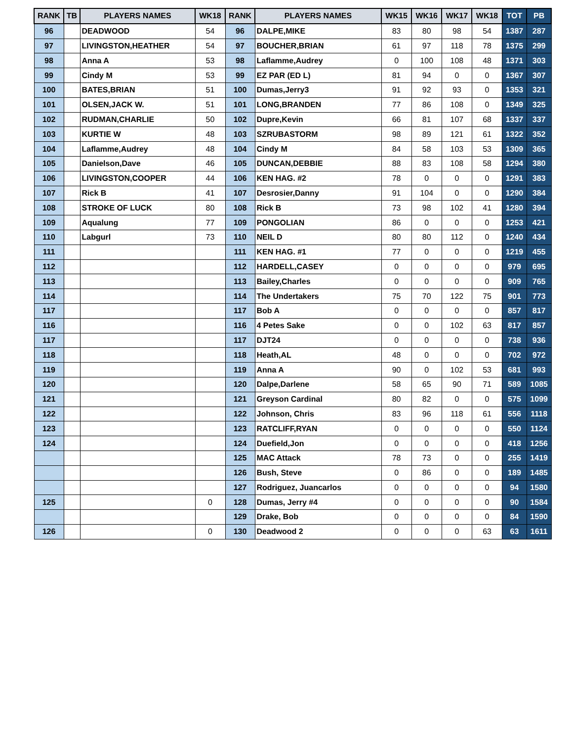| RANK | TB | PLAYERS NAMES | WK18 | RANK | PLAYERS NAMES | WK15 | WK16 | WK17 | WK18 | TOT | PB |
| --- | --- | --- | --- | --- | --- | --- | --- | --- | --- | --- | --- |
| 96 | | DEADWOOD | 54 | 96 | DALPE,MIKE | 83 | 80 | 98 | 54 | 1387 | 287 |
| 97 | | LIVINGSTON,HEATHER | 54 | 97 | BOUCHER,BRIAN | 61 | 97 | 118 | 78 | 1375 | 299 |
| 98 | | Anna A | 53 | 98 | Laflamme,Audrey | 0 | 100 | 108 | 48 | 1371 | 303 |
| 99 | | Cindy M | 53 | 99 | EZ PAR (ED L) | 81 | 94 | 0 | 0 | 1367 | 307 |
| 100 | | BATES,BRIAN | 51 | 100 | Dumas,Jerry3 | 91 | 92 | 93 | 0 | 1353 | 321 |
| 101 | | OLSEN,JACK W. | 51 | 101 | LONG,BRANDEN | 77 | 86 | 108 | 0 | 1349 | 325 |
| 102 | | RUDMAN,CHARLIE | 50 | 102 | Dupre,Kevin | 66 | 81 | 107 | 68 | 1337 | 337 |
| 103 | | KURTIE W | 48 | 103 | SZRUBASTORM | 98 | 89 | 121 | 61 | 1322 | 352 |
| 104 | | Laflamme,Audrey | 48 | 104 | Cindy M | 84 | 58 | 103 | 53 | 1309 | 365 |
| 105 | | Danielson,Dave | 46 | 105 | DUNCAN,DEBBIE | 88 | 83 | 108 | 58 | 1294 | 380 |
| 106 | | LIVINGSTON,COOPER | 44 | 106 | KEN HAG. #2 | 78 | 0 | 0 | 0 | 1291 | 383 |
| 107 | | Rick B | 41 | 107 | Desrosier,Danny | 91 | 104 | 0 | 0 | 1290 | 384 |
| 108 | | STROKE OF LUCK | 80 | 108 | Rick B | 73 | 98 | 102 | 41 | 1280 | 394 |
| 109 | | Aqualung | 77 | 109 | PONGOLIAN | 86 | 0 | 0 | 0 | 1253 | 421 |
| 110 | | Labgurl | 73 | 110 | NEIL D | 80 | 80 | 112 | 0 | 1240 | 434 |
| 111 | | | | 111 | KEN HAG. #1 | 77 | 0 | 0 | 0 | 1219 | 455 |
| 112 | | | | 112 | HARDELL,CASEY | 0 | 0 | 0 | 0 | 979 | 695 |
| 113 | | | | 113 | Bailey,Charles | 0 | 0 | 0 | 0 | 909 | 765 |
| 114 | | | | 114 | The Undertakers | 75 | 70 | 122 | 75 | 901 | 773 |
| 117 | | | | 117 | Bob A | 0 | 0 | 0 | 0 | 857 | 817 |
| 116 | | | | 116 | 4 Petes Sake | 0 | 0 | 102 | 63 | 817 | 857 |
| 117 | | | | 117 | DJT24 | 0 | 0 | 0 | 0 | 738 | 936 |
| 118 | | | | 118 | Heath,AL | 48 | 0 | 0 | 0 | 702 | 972 |
| 119 | | | | 119 | Anna A | 90 | 0 | 102 | 53 | 681 | 993 |
| 120 | | | | 120 | Dalpe,Darlene | 58 | 65 | 90 | 71 | 589 | 1085 |
| 121 | | | | 121 | Greyson Cardinal | 80 | 82 | 0 | 0 | 575 | 1099 |
| 122 | | | | 122 | Johnson, Chris | 83 | 96 | 118 | 61 | 556 | 1118 |
| 123 | | | | 123 | RATCLIFF,RYAN | 0 | 0 | 0 | 0 | 550 | 1124 |
| 124 | | | | 124 | Duefield,Jon | 0 | 0 | 0 | 0 | 418 | 1256 |
| | | | | 125 | MAC Attack | 78 | 73 | 0 | 0 | 255 | 1419 |
| | | | | 126 | Bush, Steve | 0 | 86 | 0 | 0 | 189 | 1485 |
| | | | | 127 | Rodriguez, Juancarlos | 0 | 0 | 0 | 0 | 94 | 1580 |
| 125 | | | 0 | 128 | Dumas, Jerry #4 | 0 | 0 | 0 | 0 | 90 | 1584 |
| | | | | 129 | Drake, Bob | 0 | 0 | 0 | 0 | 84 | 1590 |
| 126 | | | 0 | 130 | Deadwood 2 | 0 | 0 | 0 | 63 | 63 | 1611 |